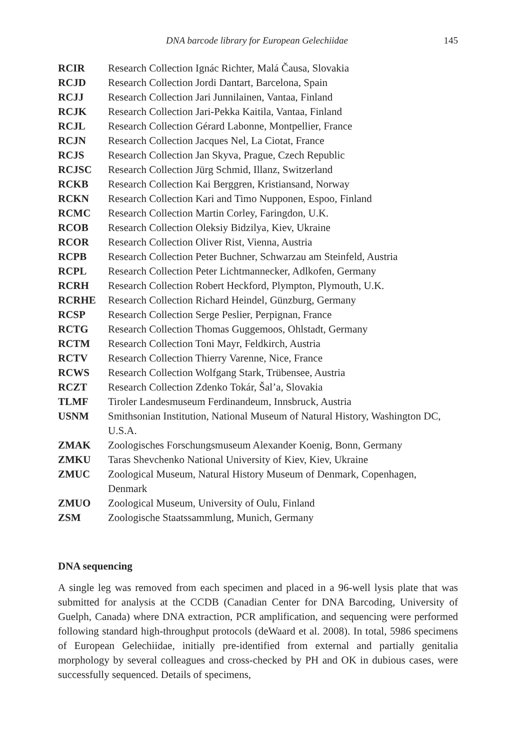DNA barcode library for European Gelechiidae 145
RCIR Research Collection Ignác Richter, Malá Čausa, Slovakia RCJD Research Collection Jordi Dantart, Barcelona, Spain RCJJ Research Collection Jari Junnilainen, Vantaa, Finland RCJK Research Collection Jari-Pekka Kaitila, Vantaa, Finland RCJL Research Collection Gérard Labonne, Montpellier, France RCJN Research Collection Jacques Nel, La Ciotat, France RCJS Research Collection Jan Skyva, Prague, Czech Republic RCJSC Research Collection Jürg Schmid, Illanz, Switzerland RCKB Research Collection Kai Berggren, Kristiansand, Norway RCKN Research Collection Kari and Timo Nupponen, Espoo, Finland RCMC Research Collection Martin Corley, Faringdon, U.K. RCOB Research Collection Oleksiy Bidzilya, Kiev, Ukraine RCOR Research Collection Oliver Rist, Vienna, Austria RCPB Research Collection Peter Buchner, Schwarzau am Steinfeld, Austria RCPL Research Collection Peter Lichtmannecker, Adlkofen, Germany RCRH Research Collection Robert Heckford, Plympton, Plymouth, U.K. RCRHE Research Collection Richard Heindel, Günzburg, Germany RCSP Research Collection Serge Peslier, Perpignan, France RCTG Research Collection Thomas Guggemoos, Ohlstadt, Germany RCTM Research Collection Toni Mayr, Feldkirch, Austria RCTV Research Collection Thierry Varenne, Nice, France RCWS Research Collection Wolfgang Stark, Trübensee, Austria RCZT Research Collection Zdenko Tokár, Šal’a, Slovakia TLMF Tiroler Landesmuseum Ferdinandeum, Innsbruck, Austria USNM Smithsonian Institution, National Museum of Natural History, Washington DC, U.S.A. ZMAK Zoologisches Forschungsmuseum Alexander Koenig, Bonn, Germany ZMKU Taras Shevchenko National University of Kiev, Kiev, Ukraine ZMUC Zoological Museum, Natural History Museum of Denmark, Copenhagen, Denmark ZMUO Zoological Museum, University of Oulu, Finland ZSM Zoologische Staatssammlung, Munich, Germany
DNA sequencing
A single leg was removed from each specimen and placed in a 96-well lysis plate that was submitted for analysis at the CCDB (Canadian Center for DNA Barcoding, University of Guelph, Canada) where DNA extraction, PCR amplification, and sequencing were performed following standard high-throughput protocols (deWaard et al. 2008). In total, 5986 specimens of European Gelechiidae, initially pre-identified from external and partially genitalia morphology by several colleagues and cross-checked by PH and OK in dubious cases, were successfully sequenced. Details of specimens,